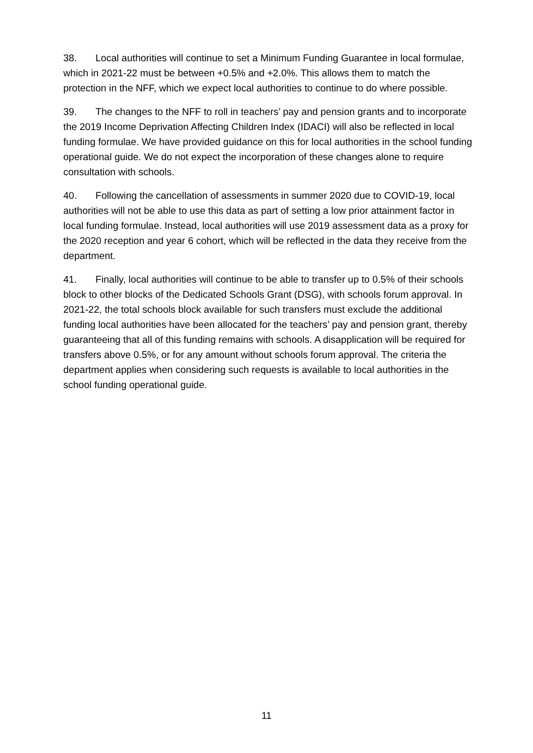38. Local authorities will continue to set a Minimum Funding Guarantee in local formulae, which in 2021-22 must be between +0.5% and +2.0%. This allows them to match the protection in the NFF, which we expect local authorities to continue to do where possible.
39. The changes to the NFF to roll in teachers’ pay and pension grants and to incorporate the 2019 Income Deprivation Affecting Children Index (IDACI) will also be reflected in local funding formulae. We have provided guidance on this for local authorities in the school funding operational guide. We do not expect the incorporation of these changes alone to require consultation with schools.
40. Following the cancellation of assessments in summer 2020 due to COVID-19, local authorities will not be able to use this data as part of setting a low prior attainment factor in local funding formulae. Instead, local authorities will use 2019 assessment data as a proxy for the 2020 reception and year 6 cohort, which will be reflected in the data they receive from the department.
41. Finally, local authorities will continue to be able to transfer up to 0.5% of their schools block to other blocks of the Dedicated Schools Grant (DSG), with schools forum approval. In 2021-22, the total schools block available for such transfers must exclude the additional funding local authorities have been allocated for the teachers’ pay and pension grant, thereby guaranteeing that all of this funding remains with schools. A disapplication will be required for transfers above 0.5%, or for any amount without schools forum approval. The criteria the department applies when considering such requests is available to local authorities in the school funding operational guide.
11